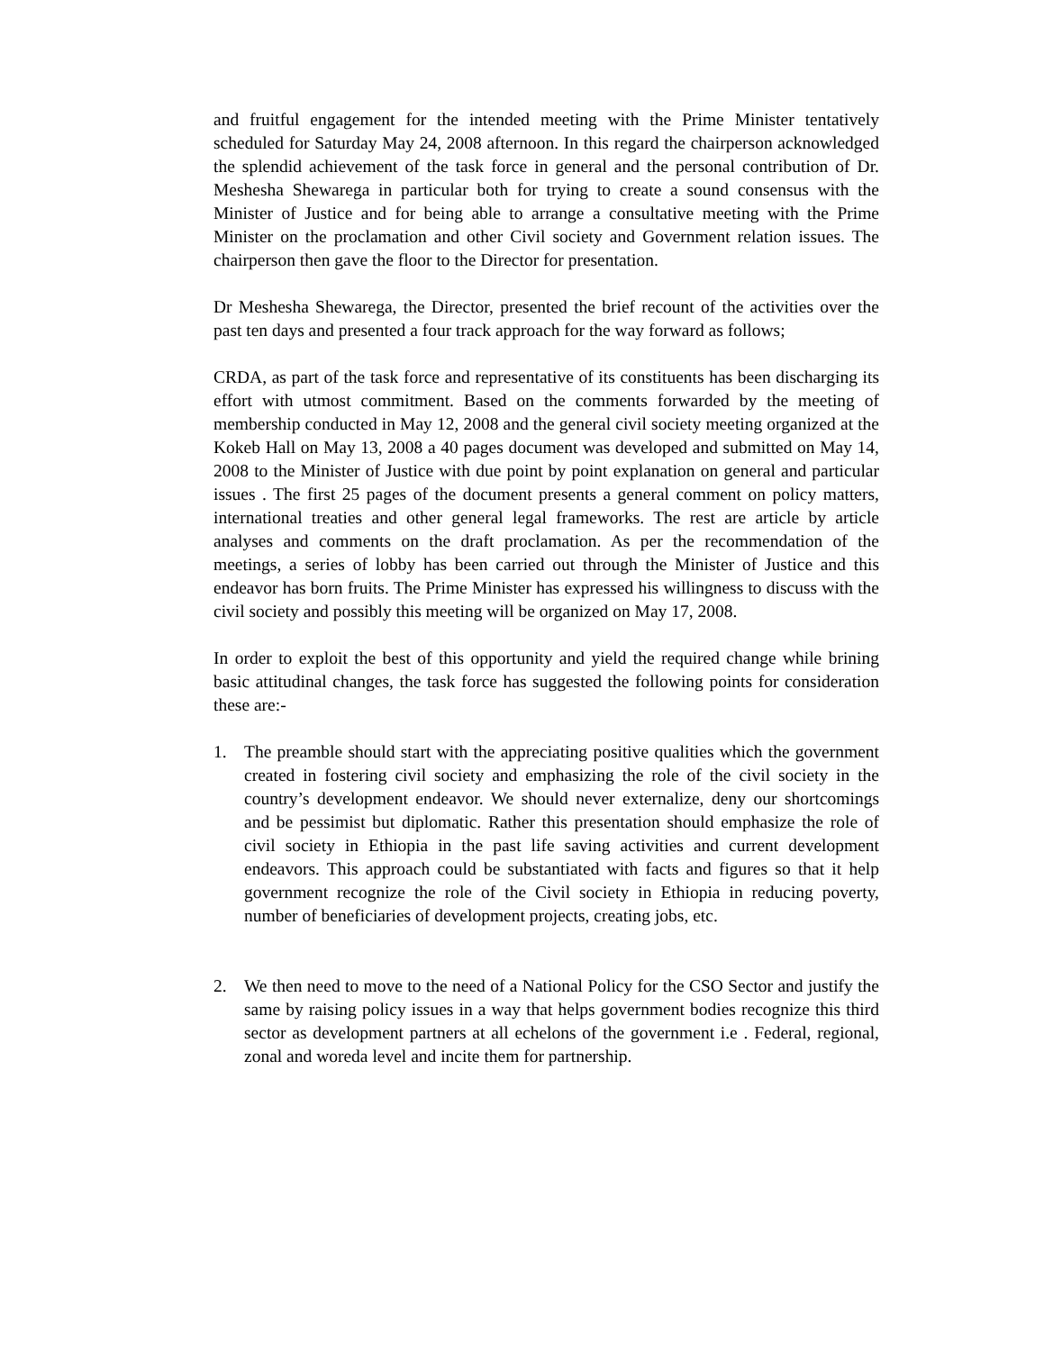and fruitful engagement for the intended meeting with the Prime Minister tentatively scheduled for Saturday May 24, 2008 afternoon. In this regard the chairperson acknowledged the splendid achievement of the task force in general and the personal contribution of Dr. Meshesha Shewarega in particular both for trying to create a sound consensus with the Minister of Justice and for being able to arrange a consultative meeting with the Prime Minister on the proclamation and other Civil society and Government relation issues. The chairperson then gave the floor to the Director for presentation.
Dr Meshesha Shewarega, the Director, presented the brief recount of the activities over the past ten days and presented a four track approach for the way forward as follows;
CRDA, as part of the task force and representative of its constituents has been discharging its effort with utmost commitment. Based on the comments forwarded by the meeting of membership conducted in May 12, 2008 and the general civil society meeting organized at the Kokeb Hall on May 13, 2008 a 40 pages document was developed and submitted on May 14, 2008 to the Minister of Justice with due point by point explanation on general and particular issues . The first 25 pages of the document presents a general comment on policy matters, international treaties and other general legal frameworks. The rest are article by article analyses and comments on the draft proclamation. As per the recommendation of the meetings, a series of lobby has been carried out through the Minister of Justice and this endeavor has born fruits. The Prime Minister has expressed his willingness to discuss with the civil society and possibly this meeting will be organized on May 17, 2008.
In order to exploit the best of this opportunity and yield the required change while brining basic attitudinal changes, the task force has suggested the following points for consideration these are:-
1. The preamble should start with the appreciating positive qualities which the government created in fostering civil society and emphasizing the role of the civil society in the country’s development endeavor. We should never externalize, deny our shortcomings and be pessimist but diplomatic. Rather this presentation should emphasize the role of civil society in Ethiopia in the past life saving activities and current development endeavors. This approach could be substantiated with facts and figures so that it help government recognize the role of the Civil society in Ethiopia in reducing poverty, number of beneficiaries of development projects, creating jobs, etc.
2. We then need to move to the need of a National Policy for the CSO Sector and justify the same by raising policy issues in a way that helps government bodies recognize this third sector as development partners at all echelons of the government i.e . Federal, regional, zonal and woreda level and incite them for partnership.